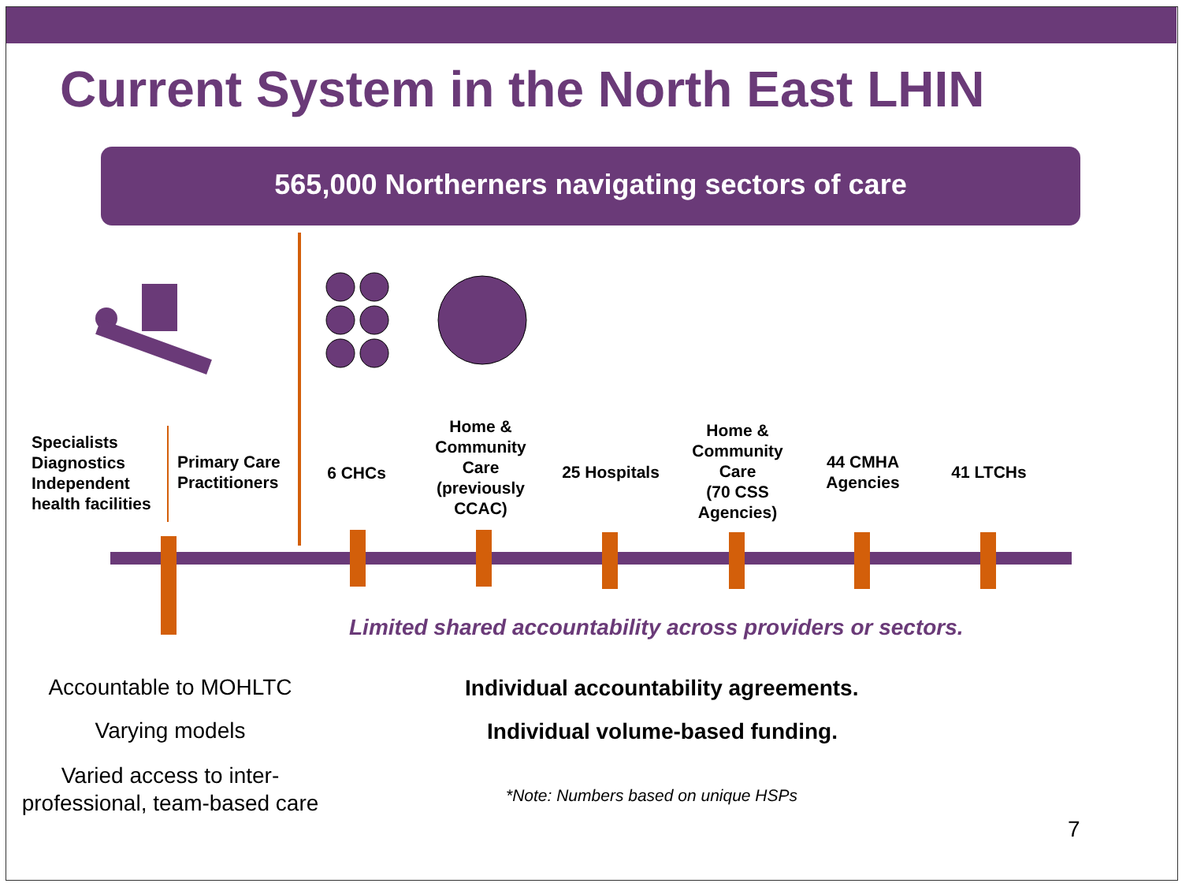Current System in the North East LHIN
565,000 Northerners navigating sectors of care
Specialists
Diagnostics
Independent
health facilities
Primary Care
Practitioners
6 CHCs
Home &
Community
Care
(previously
CCAC)
25 Hospitals
Home &
Community
Care
(70 CSS
Agencies)
44 CMHA
Agencies
41 LTCHs
Limited shared accountability across providers or sectors.
Accountable to MOHLTC
Varying models
Varied access to inter-professional, team-based care
Individual accountability agreements.
Individual volume-based funding.
*Note: Numbers based on unique HSPs
7